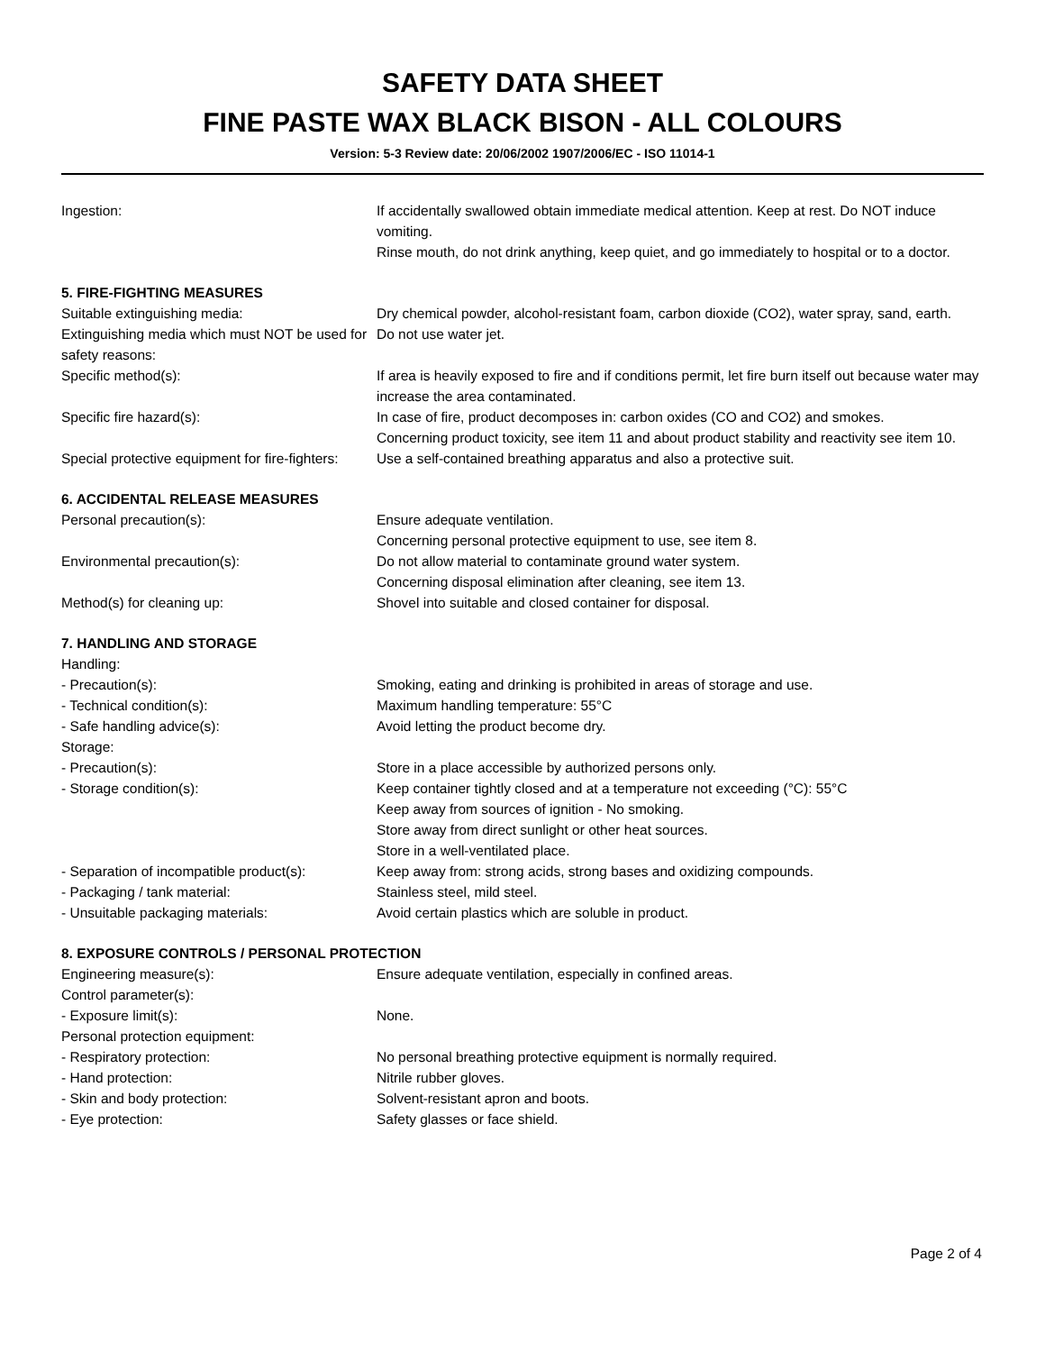SAFETY DATA SHEET
FINE PASTE WAX BLACK BISON - ALL COLOURS
Version: 5-3 Review date: 20/06/2002 1907/2006/EC - ISO 11014-1
| Ingestion: | If accidentally swallowed obtain immediate medical attention. Keep at rest. Do NOT induce vomiting. Rinse mouth, do not drink anything, keep quiet, and go immediately to hospital or to a doctor. |
| 5. FIRE-FIGHTING MEASURES | |
| Suitable extinguishing media: | Dry chemical powder, alcohol-resistant foam, carbon dioxide (CO2), water spray, sand, earth. |
| Extinguishing media which must NOT be used for safety reasons: | Do not use water jet. |
| Specific method(s): | If area is heavily exposed to fire and if conditions permit, let fire burn itself out because water may increase the area contaminated. |
| Specific fire hazard(s): | In case of fire, product decomposes in: carbon oxides (CO and CO2) and smokes. Concerning product toxicity, see item 11 and about product stability and reactivity see item 10. |
| Special protective equipment for fire-fighters: | Use a self-contained breathing apparatus and also a protective suit. |
| 6. ACCIDENTAL RELEASE MEASURES | |
| Personal precaution(s): | Ensure adequate ventilation. Concerning personal protective equipment to use, see item 8. |
| Environmental precaution(s): | Do not allow material to contaminate ground water system. Concerning disposal elimination after cleaning, see item 13. |
| Method(s) for cleaning up: | Shovel into suitable and closed container for disposal. |
| 7. HANDLING AND STORAGE | |
| Handling: | |
| - Precaution(s): | Smoking, eating and drinking is prohibited in areas of storage and use. |
| - Technical condition(s): | Maximum handling temperature: 55°C |
| - Safe handling advice(s): | Avoid letting the product become dry. |
| Storage: | |
| - Precaution(s): | Store in a place accessible by authorized persons only. |
| - Storage condition(s): | Keep container tightly closed and at a temperature not exceeding (°C): 55°C Keep away from sources of ignition - No smoking. Store away from direct sunlight or other heat sources. Store in a well-ventilated place. |
| - Separation of incompatible product(s): | Keep away from: strong acids, strong bases and oxidizing compounds. |
| - Packaging / tank material: | Stainless steel, mild steel. |
| - Unsuitable packaging materials: | Avoid certain plastics which are soluble in product. |
| 8. EXPOSURE CONTROLS / PERSONAL PROTECTION | |
| Engineering measure(s): | Ensure adequate ventilation, especially in confined areas. |
| Control parameter(s): | |
| - Exposure limit(s): | None. |
| Personal protection equipment: | |
| - Respiratory protection: | No personal breathing protective equipment is normally required. |
| - Hand protection: | Nitrile rubber gloves. |
| - Skin and body protection: | Solvent-resistant apron and boots. |
| - Eye protection: | Safety glasses or face shield. |
Page 2 of 4